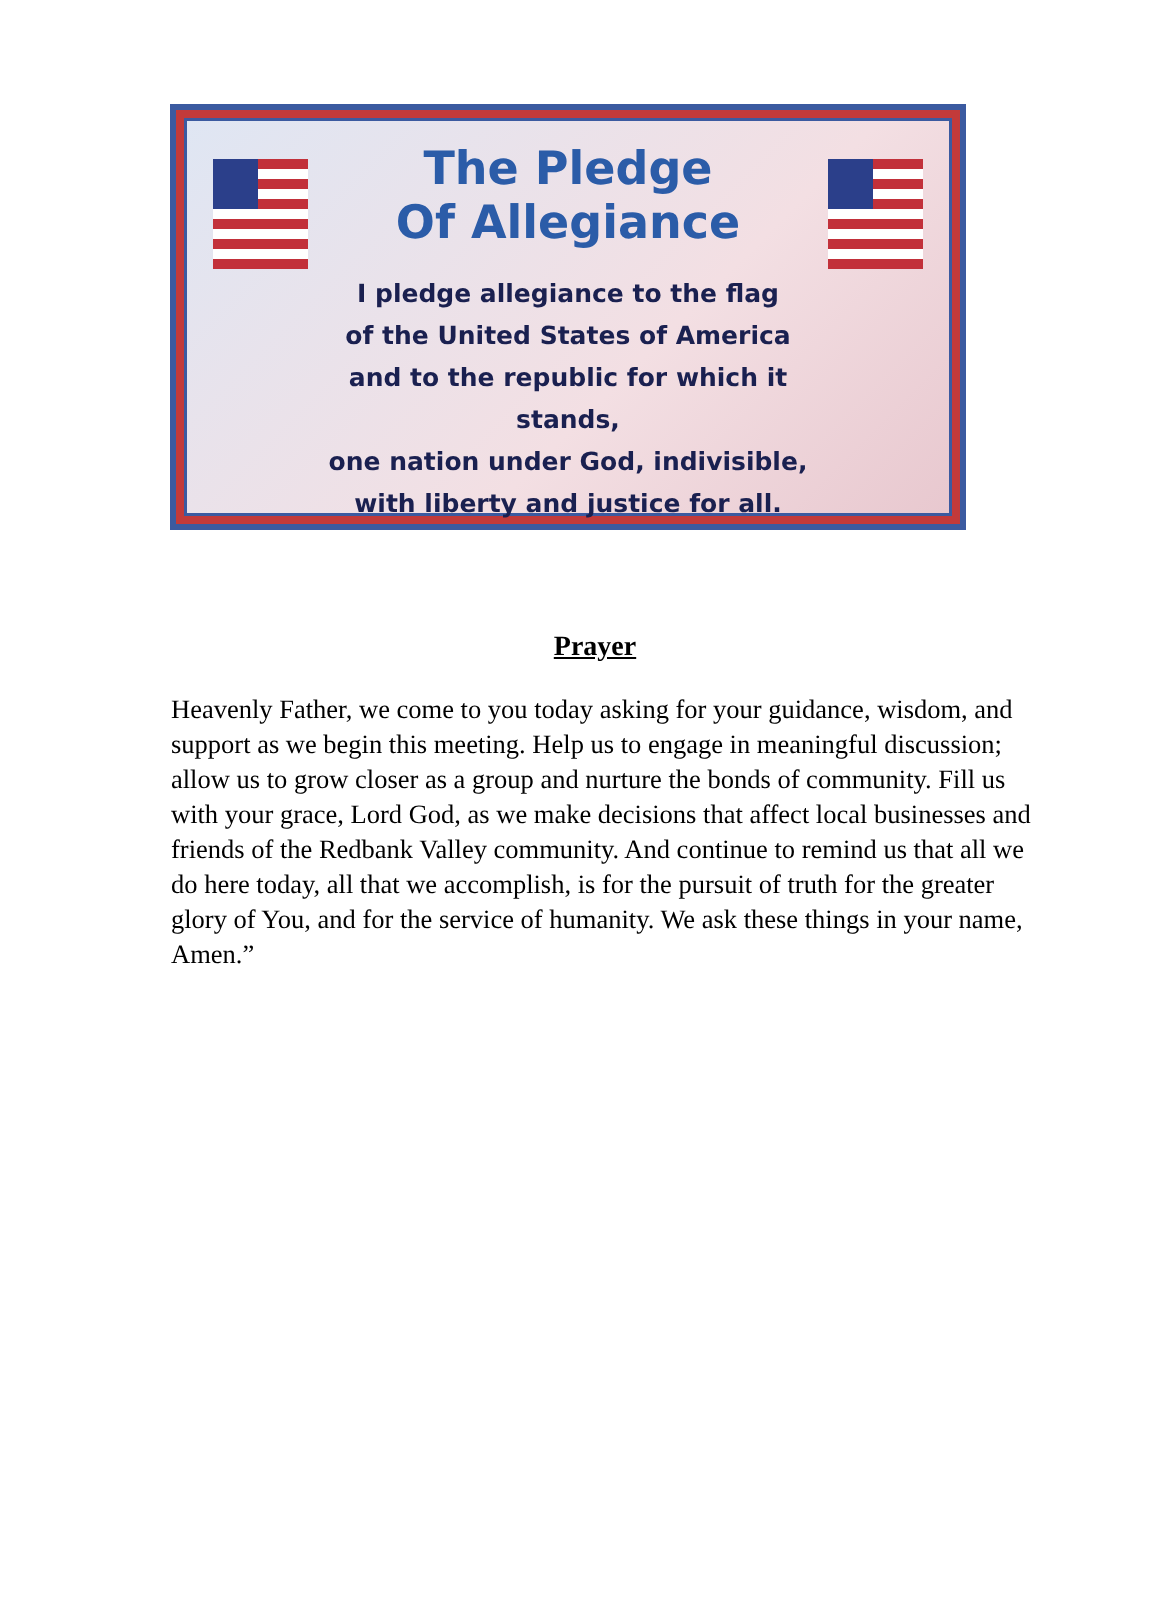The Pledge
Of Allegiance
I pledge allegiance to the flag
of the United States of America
and to the republic for which it stands,
one nation under God, indivisible,
with liberty and justice for all.
Prayer
Heavenly Father, we come to you today asking for your guidance, wisdom, and support as we begin this meeting. Help us to engage in meaningful discussion; allow us to grow closer as a group and nurture the bonds of community. Fill us with your grace, Lord God, as we make decisions that affect local businesses and friends of the Redbank Valley community. And continue to remind us that all we do here today, all that we accomplish, is for the pursuit of truth for the greater glory of You, and for the service of humanity. We ask these things in your name, Amen.”